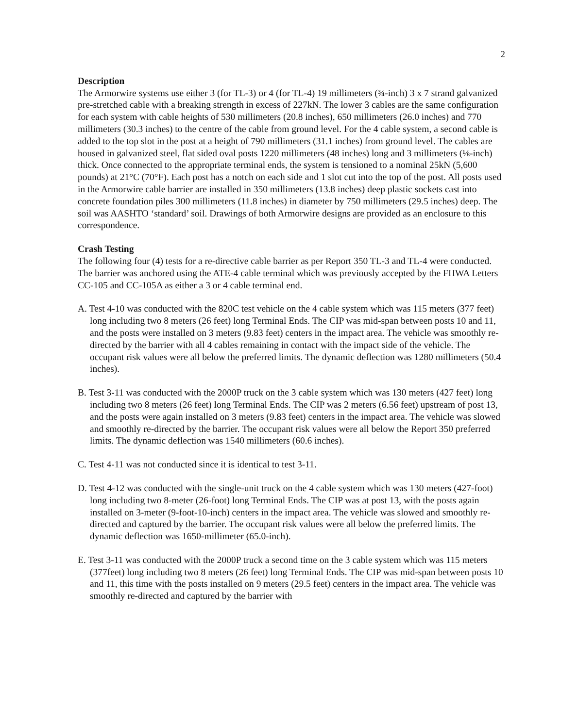2
Description
The Armorwire systems use either 3 (for TL-3) or 4 (for TL-4) 19 millimeters (¾-inch) 3 x 7 strand galvanized pre-stretched cable with a breaking strength in excess of 227kN. The lower 3 cables are the same configuration for each system with cable heights of 530 millimeters (20.8 inches), 650 millimeters (26.0 inches) and 770 millimeters (30.3 inches) to the centre of the cable from ground level. For the 4 cable system, a second cable is added to the top slot in the post at a height of 790 millimeters (31.1 inches) from ground level. The cables are housed in galvanized steel, flat sided oval posts 1220 millimeters (48 inches) long and 3 millimeters (⅛-inch) thick. Once connected to the appropriate terminal ends, the system is tensioned to a nominal 25kN (5,600 pounds) at 21°C (70°F). Each post has a notch on each side and 1 slot cut into the top of the post. All posts used in the Armorwire cable barrier are installed in 350 millimeters (13.8 inches) deep plastic sockets cast into concrete foundation piles 300 millimeters (11.8 inches) in diameter by 750 millimeters (29.5 inches) deep. The soil was AASHTO ‘standard’ soil. Drawings of both Armorwire designs are provided as an enclosure to this correspondence.
Crash Testing
The following four (4) tests for a re-directive cable barrier as per Report 350 TL-3 and TL-4 were conducted. The barrier was anchored using the ATE-4 cable terminal which was previously accepted by the FHWA Letters CC-105 and CC-105A as either a 3 or 4 cable terminal end.
A. Test 4-10 was conducted with the 820C test vehicle on the 4 cable system which was 115 meters (377 feet) long including two 8 meters (26 feet) long Terminal Ends. The CIP was mid-span between posts 10 and 11, and the posts were installed on 3 meters (9.83 feet) centers in the impact area. The vehicle was smoothly re-directed by the barrier with all 4 cables remaining in contact with the impact side of the vehicle. The occupant risk values were all below the preferred limits. The dynamic deflection was 1280 millimeters (50.4 inches).
B. Test 3-11 was conducted with the 2000P truck on the 3 cable system which was 130 meters (427 feet) long including two 8 meters (26 feet) long Terminal Ends. The CIP was 2 meters (6.56 feet) upstream of post 13, and the posts were again installed on 3 meters (9.83 feet) centers in the impact area. The vehicle was slowed and smoothly re-directed by the barrier. The occupant risk values were all below the Report 350 preferred limits. The dynamic deflection was 1540 millimeters (60.6 inches).
C. Test 4-11 was not conducted since it is identical to test 3-11.
D. Test 4-12 was conducted with the single-unit truck on the 4 cable system which was 130 meters (427-foot) long including two 8-meter (26-foot) long Terminal Ends. The CIP was at post 13, with the posts again installed on 3-meter (9-foot-10-inch) centers in the impact area. The vehicle was slowed and smoothly re-directed and captured by the barrier. The occupant risk values were all below the preferred limits. The dynamic deflection was 1650-millimeter (65.0-inch).
E. Test 3-11 was conducted with the 2000P truck a second time on the 3 cable system which was 115 meters (377feet) long including two 8 meters (26 feet) long Terminal Ends. The CIP was mid-span between posts 10 and 11, this time with the posts installed on 9 meters (29.5 feet) centers in the impact area. The vehicle was smoothly re-directed and captured by the barrier with